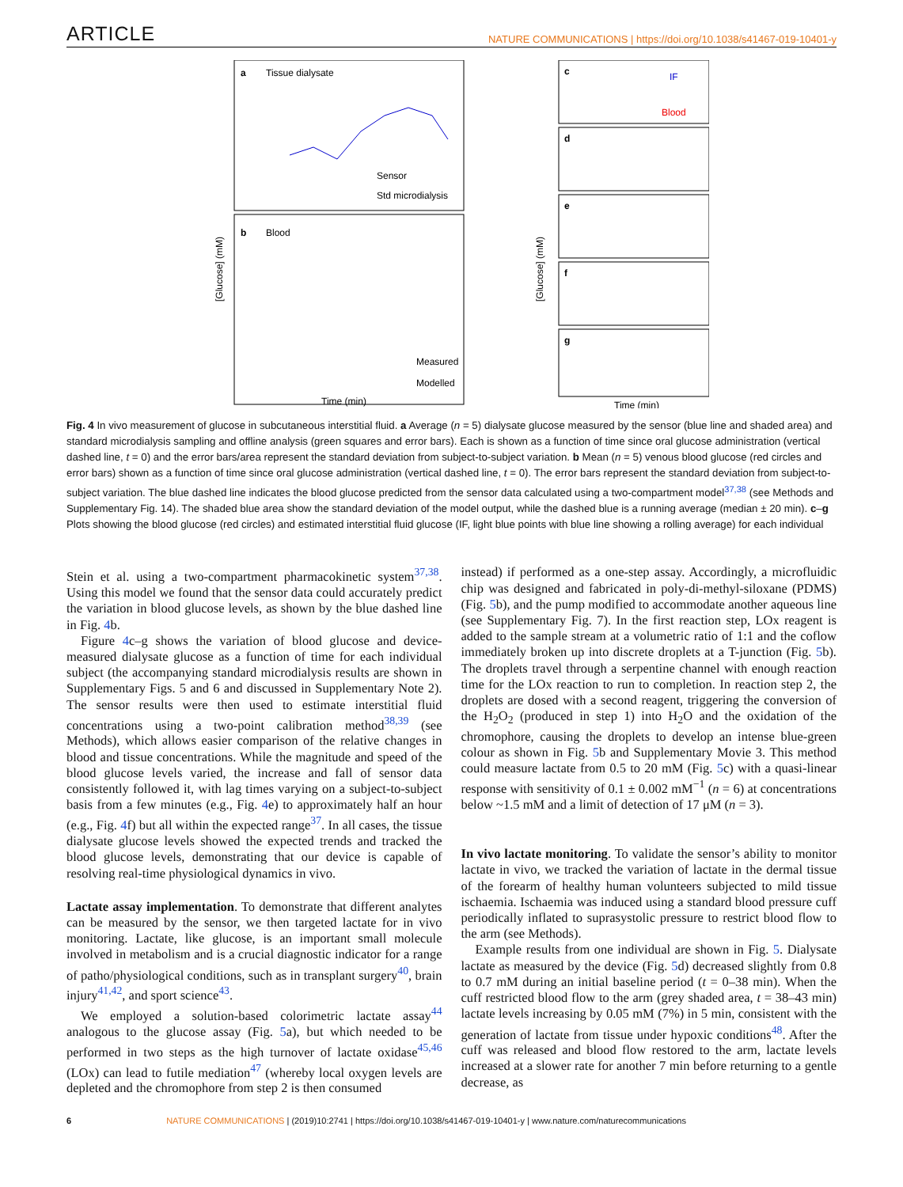ARTICLE NATURE COMMUNICATIONS | https://doi.org/10.1038/s41467-019-10401-y
a
Tissue dialysate
b
Blood
Sensor
Std microdialysis
Measured
Modelled
[Glucose] (mM)
Time (min)
[Glucose] (mM)
c
d
e
f
g
IF
Blood
Time (min)
Fig. 4 In vivo measurement of glucose in subcutaneous interstitial fluid. a Average (n = 5) dialysate glucose measured by the sensor (blue line and shaded area) and standard microdialysis sampling and offline analysis (green squares and error bars). Each is shown as a function of time since oral glucose administration (vertical dashed line, t = 0) and the error bars/area represent the standard deviation from subject-to-subject variation. b Mean (n = 5) venous blood glucose (red circles and error bars) shown as a function of time since oral glucose administration (vertical dashed line, t = 0). The error bars represent the standard deviation from subject-to-subject variation. The blue dashed line indicates the blood glucose predicted from the sensor data calculated using a two-compartment model<sup>37,38</sup> (see Methods and Supplementary Fig. 14). The shaded blue area show the standard deviation of the model output, while the dashed blue is a running average (median ± 20 min). c–g Plots showing the blood glucose (red circles) and estimated interstitial fluid glucose (IF, light blue points with blue line showing a rolling average) for each individual
Stein et al. using a two-compartment pharmacokinetic system<sup>37,38</sup>. Using this model we found that the sensor data could accurately predict the variation in blood glucose levels, as shown by the blue dashed line in Fig. 4b.
Figure 4c–g shows the variation of blood glucose and device-measured dialysate glucose as a function of time for each individual subject (the accompanying standard microdialysis results are shown in Supplementary Figs. 5 and 6 and discussed in Supplementary Note 2). The sensor results were then used to estimate interstitial fluid concentrations using a two-point calibration method<sup>38,39</sup> (see Methods), which allows easier comparison of the relative changes in blood and tissue concentrations. While the magnitude and speed of the blood glucose levels varied, the increase and fall of sensor data consistently followed it, with lag times varying on a subject-to-subject basis from a few minutes (e.g., Fig. 4e) to approximately half an hour (e.g., Fig. 4f) but all within the expected range<sup>37</sup>. In all cases, the tissue dialysate glucose levels showed the expected trends and tracked the blood glucose levels, demonstrating that our device is capable of resolving real-time physiological dynamics in vivo.
Lactate assay implementation. To demonstrate that different analytes can be measured by the sensor, we then targeted lactate for in vivo monitoring. Lactate, like glucose, is an important small molecule involved in metabolism and is a crucial diagnostic indicator for a range of patho/physiological conditions, such as in transplant surgery<sup>40</sup>, brain injury<sup>41,42</sup>, and sport science<sup>43</sup>.
We employed a solution-based colorimetric lactate assay<sup>44</sup> analogous to the glucose assay (Fig. 5a), but which needed to be performed in two steps as the high turnover of lactate oxidase<sup>45,46</sup> (LOx) can lead to futile mediation<sup>47</sup> (whereby local oxygen levels are depleted and the chromophore from step 2 is then consumed
instead) if performed as a one-step assay. Accordingly, a microfluidic chip was designed and fabricated in poly-di-methyl-siloxane (PDMS) (Fig. 5b), and the pump modified to accommodate another aqueous line (see Supplementary Fig. 7). In the first reaction step, LOx reagent is added to the sample stream at a volumetric ratio of 1:1 and the coflow immediately broken up into discrete droplets at a T-junction (Fig. 5b). The droplets travel through a serpentine channel with enough reaction time for the LOx reaction to run to completion. In reaction step 2, the droplets are dosed with a second reagent, triggering the conversion of the H<sub>2</sub>O<sub>2</sub> (produced in step 1) into H<sub>2</sub>O and the oxidation of the chromophore, causing the droplets to develop an intense blue-green colour as shown in Fig. 5b and Supplementary Movie 3. This method could measure lactate from 0.5 to 20 mM (Fig. 5c) with a quasi-linear response with sensitivity of 0.1 ± 0.002 mM<sup>−1</sup> (n = 6) at concentrations below ~1.5 mM and a limit of detection of 17 μM (n = 3).
In vivo lactate monitoring. To validate the sensor’s ability to monitor lactate in vivo, we tracked the variation of lactate in the dermal tissue of the forearm of healthy human volunteers subjected to mild tissue ischaemia. Ischaemia was induced using a standard blood pressure cuff periodically inflated to suprasystolic pressure to restrict blood flow to the arm (see Methods).
Example results from one individual are shown in Fig. 5. Dialysate lactate as measured by the device (Fig. 5d) decreased slightly from 0.8 to 0.7 mM during an initial baseline period (t = 0–38 min). When the cuff restricted blood flow to the arm (grey shaded area, t = 38–43 min) lactate levels increasing by 0.05 mM (7%) in 5 min, consistent with the generation of lactate from tissue under hypoxic conditions<sup>48</sup>. After the cuff was released and blood flow restored to the arm, lactate levels increased at a slower rate for another 7 min before returning to a gentle decrease, as
6 NATURE COMMUNICATIONS | (2019)10:2741 | https://doi.org/10.1038/s41467-019-10401-y | www.nature.com/naturecommunications